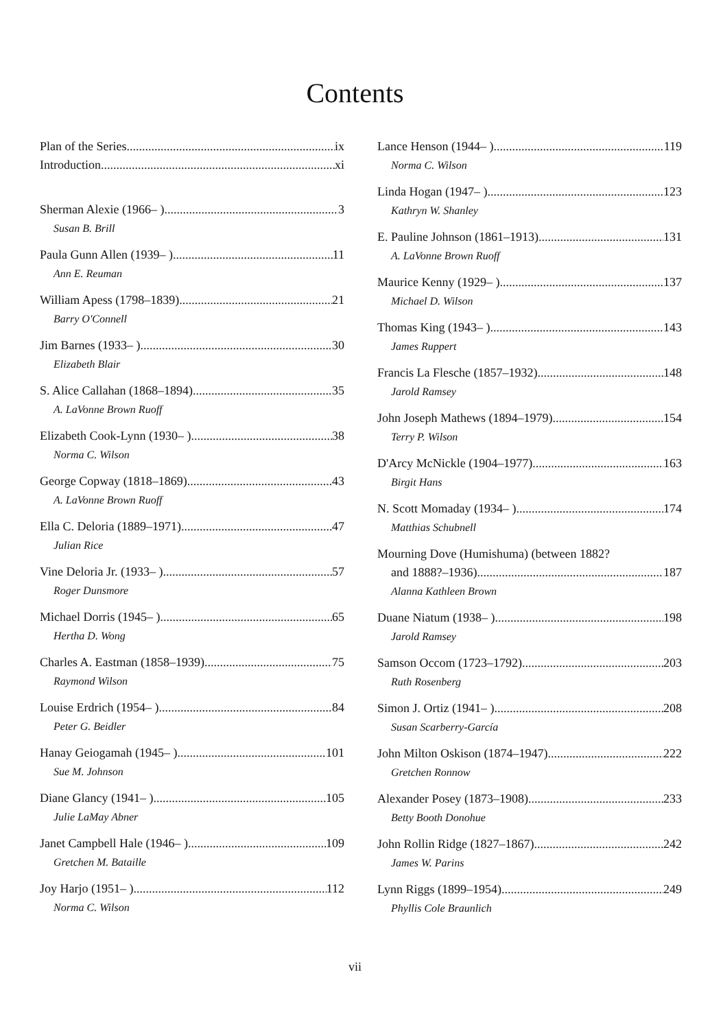Contents
Plan of the Series ix
Introduction xi
Sherman Alexie (1966– ) 3
Susan B. Brill
Paula Gunn Allen (1939– ) 11
Ann E. Reuman
William Apess (1798–1839) 21
Barry O'Connell
Jim Barnes (1933– ) 30
Elizabeth Blair
S. Alice Callahan (1868–1894) 35
A. LaVonne Brown Ruoff
Elizabeth Cook-Lynn (1930– ) 38
Norma C. Wilson
George Copway (1818–1869) 43
A. LaVonne Brown Ruoff
Ella C. Deloria (1889–1971) 47
Julian Rice
Vine Deloria Jr. (1933– ) 57
Roger Dunsmore
Michael Dorris (1945– ) 65
Hertha D. Wong
Charles A. Eastman (1858–1939) 75
Raymond Wilson
Louise Erdrich (1954– ) 84
Peter G. Beidler
Hanay Geiogamah (1945– ) 101
Sue M. Johnson
Diane Glancy (1941– ) 105
Julie LaMay Abner
Janet Campbell Hale (1946– ) 109
Gretchen M. Bataille
Joy Harjo (1951– ) 112
Norma C. Wilson
Lance Henson (1944– ) 119
Norma C. Wilson
Linda Hogan (1947– ) 123
Kathryn W. Shanley
E. Pauline Johnson (1861–1913) 131
A. LaVonne Brown Ruoff
Maurice Kenny (1929– ) 137
Michael D. Wilson
Thomas King (1943– ) 143
James Ruppert
Francis La Flesche (1857–1932) 148
Jarold Ramsey
John Joseph Mathews (1894–1979) 154
Terry P. Wilson
D'Arcy McNickle (1904–1977) 163
Birgit Hans
N. Scott Momaday (1934– ) 174
Matthias Schubnell
Mourning Dove (Humishuma) (between 1882?
and 1888?–1936) 187
Alanna Kathleen Brown
Duane Niatum (1938– ) 198
Jarold Ramsey
Samson Occom (1723–1792) 203
Ruth Rosenberg
Simon J. Ortiz (1941– ) 208
Susan Scarberry-García
John Milton Oskison (1874–1947) 222
Gretchen Ronnow
Alexander Posey (1873–1908) 233
Betty Booth Donohue
John Rollin Ridge (1827–1867) 242
James W. Parins
Lynn Riggs (1899–1954) 249
Phyllis Cole Braunlich
vii